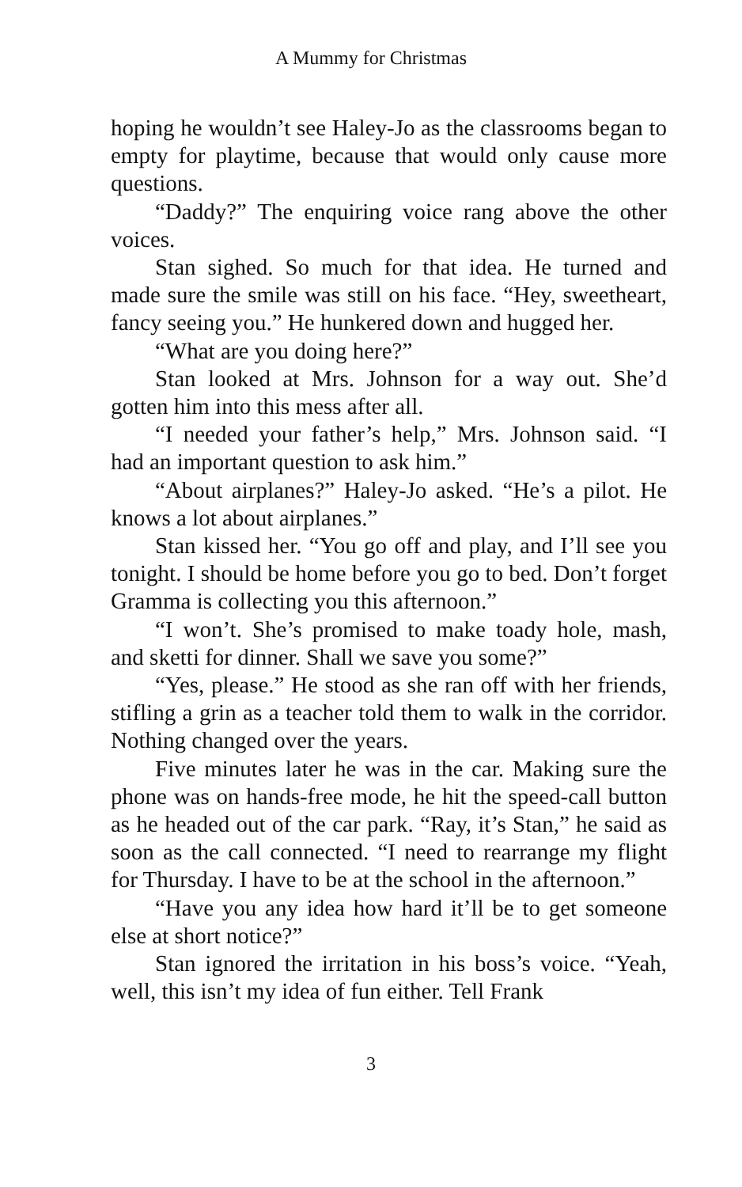A Mummy for Christmas
hoping he wouldn’t see Haley-Jo as the classrooms began to empty for playtime, because that would only cause more questions.
“Daddy?” The enquiring voice rang above the other voices.
Stan sighed. So much for that idea. He turned and made sure the smile was still on his face. “Hey, sweetheart, fancy seeing you.” He hunkered down and hugged her.
“What are you doing here?”
Stan looked at Mrs. Johnson for a way out. She’d gotten him into this mess after all.
“I needed your father’s help,” Mrs. Johnson said. “I had an important question to ask him.”
“About airplanes?” Haley-Jo asked. “He’s a pilot. He knows a lot about airplanes.”
Stan kissed her. “You go off and play, and I’ll see you tonight. I should be home before you go to bed. Don’t forget Gramma is collecting you this afternoon.”
“I won’t. She’s promised to make toady hole, mash, and sketti for dinner. Shall we save you some?”
“Yes, please.” He stood as she ran off with her friends, stifling a grin as a teacher told them to walk in the corridor. Nothing changed over the years.
Five minutes later he was in the car. Making sure the phone was on hands-free mode, he hit the speed-call button as he headed out of the car park. “Ray, it’s Stan,” he said as soon as the call connected. “I need to rearrange my flight for Thursday. I have to be at the school in the afternoon.”
“Have you any idea how hard it’ll be to get someone else at short notice?”
Stan ignored the irritation in his boss’s voice. “Yeah, well, this isn’t my idea of fun either. Tell Frank
3